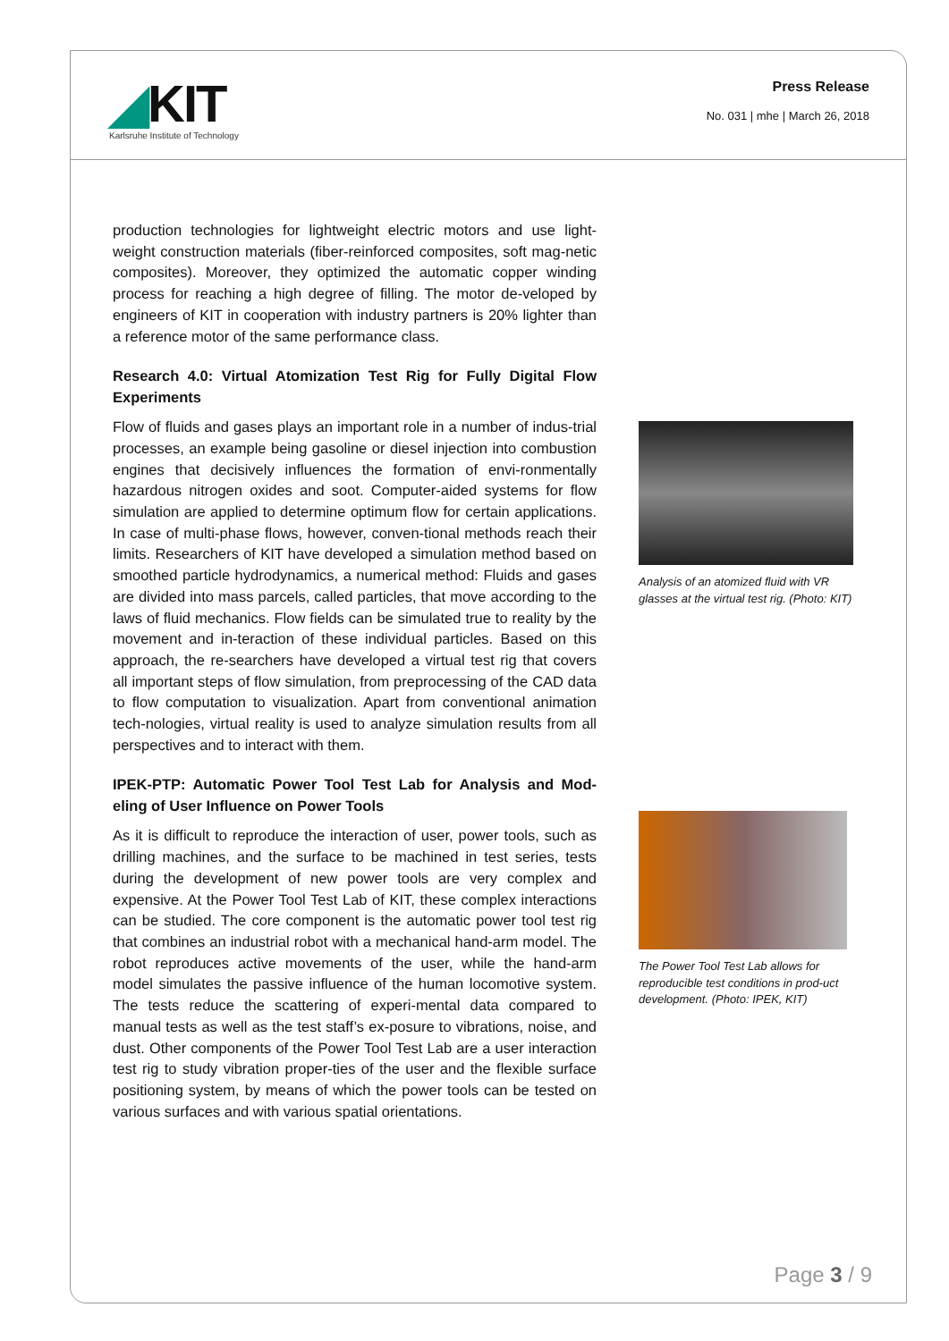◢KIT
Karlsruhe Institute of Technology
Press Release
No. 031 | mhe | March 26, 2018
production technologies for lightweight electric motors and use light-weight construction materials (fiber-reinforced composites, soft mag-netic composites). Moreover, they optimized the automatic copper winding process for reaching a high degree of filling. The motor de-veloped by engineers of KIT in cooperation with industry partners is 20% lighter than a reference motor of the same performance class.
Research 4.0: Virtual Atomization Test Rig for Fully Digital Flow Experiments
Flow of fluids and gases plays an important role in a number of indus-trial processes, an example being gasoline or diesel injection into combustion engines that decisively influences the formation of envi-ronmentally hazardous nitrogen oxides and soot. Computer-aided systems for flow simulation are applied to determine optimum flow for certain applications. In case of multi-phase flows, however, conven-tional methods reach their limits. Researchers of KIT have developed a simulation method based on smoothed particle hydrodynamics, a numerical method: Fluids and gases are divided into mass parcels, called particles, that move according to the laws of fluid mechanics. Flow fields can be simulated true to reality by the movement and in-teraction of these individual particles. Based on this approach, the re-searchers have developed a virtual test rig that covers all important steps of flow simulation, from preprocessing of the CAD data to flow computation to visualization. Apart from conventional animation tech-nologies, virtual reality is used to analyze simulation results from all perspectives and to interact with them.
IPEK-PTP: Automatic Power Tool Test Lab for Analysis and Mod-eling of User Influence on Power Tools
As it is difficult to reproduce the interaction of user, power tools, such as drilling machines, and the surface to be machined in test series, tests during the development of new power tools are very complex and expensive. At the Power Tool Test Lab of KIT, these complex interactions can be studied. The core component is the automatic power tool test rig that combines an industrial robot with a mechanical hand-arm model. The robot reproduces active movements of the user, while the hand-arm model simulates the passive influence of the human locomotive system. The tests reduce the scattering of experi-mental data compared to manual tests as well as the test staff’s ex-posure to vibrations, noise, and dust. Other components of the Power Tool Test Lab are a user interaction test rig to study vibration proper-ties of the user and the flexible surface positioning system, by means of which the power tools can be tested on various surfaces and with various spatial orientations.
Analysis of an atomized fluid with VR glasses at the virtual test rig. (Photo: KIT)
The Power Tool Test Lab allows for reproducible test conditions in prod-uct development. (Photo: IPEK, KIT)
Page 3 / 9